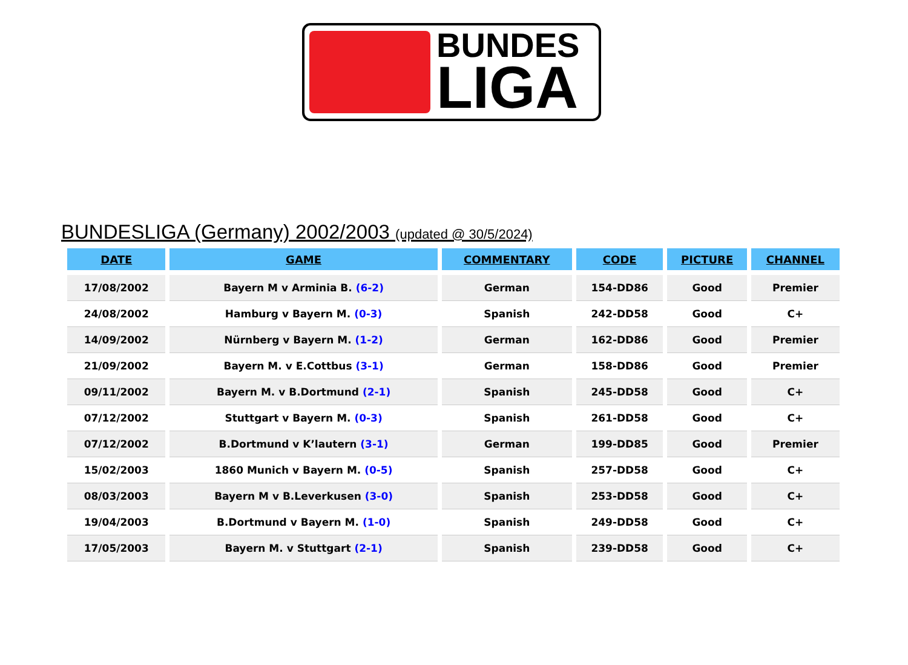BUNDES
LIGA
BUNDESLIGA (Germany) 2002/2003 (updated @ 30/5/2024)
| DATE | GAME | COMMENTARY | CODE | PICTURE | CHANNEL |
| --- | --- | --- | --- | --- | --- |
| 17/08/2002 | Bayern M v Arminia B. (6-2) | German | 154-DD86 | Good | Premier |
| 24/08/2002 | Hamburg v Bayern M. (0-3) | Spanish | 242-DD58 | Good | C+ |
| 14/09/2002 | Nürnberg v Bayern M. (1-2) | German | 162-DD86 | Good | Premier |
| 21/09/2002 | Bayern M. v E.Cottbus (3-1) | German | 158-DD86 | Good | Premier |
| 09/11/2002 | Bayern M. v B.Dortmund (2-1) | Spanish | 245-DD58 | Good | C+ |
| 07/12/2002 | Stuttgart v Bayern M. (0-3) | Spanish | 261-DD58 | Good | C+ |
| 07/12/2002 | B.Dortmund v K’lautern (3-1) | German | 199-DD85 | Good | Premier |
| 15/02/2003 | 1860 Munich v Bayern M. (0-5) | Spanish | 257-DD58 | Good | C+ |
| 08/03/2003 | Bayern M v B.Leverkusen (3-0) | Spanish | 253-DD58 | Good | C+ |
| 19/04/2003 | B.Dortmund v Bayern M. (1-0) | Spanish | 249-DD58 | Good | C+ |
| 17/05/2003 | Bayern M. v Stuttgart (2-1) | Spanish | 239-DD58 | Good | C+ |